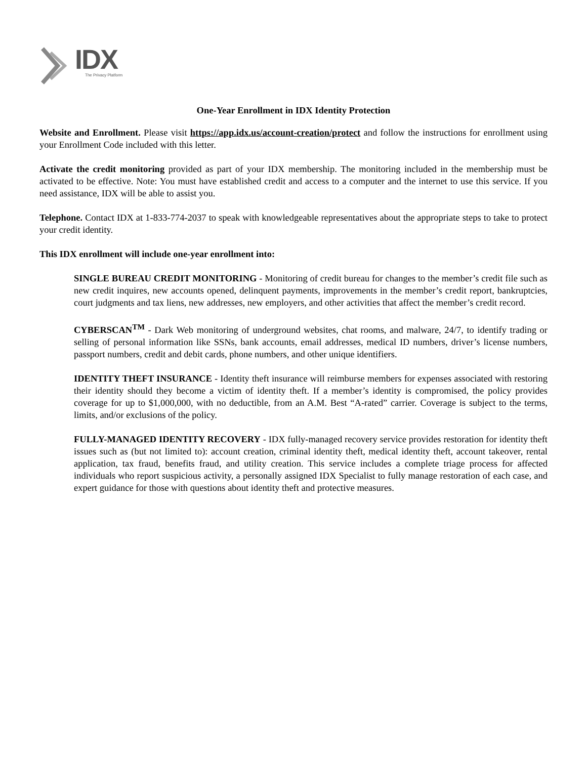IDX
The Privacy Platform
One-Year Enrollment in IDX Identity Protection
Website and Enrollment. Please visit https://app.idx.us/account-creation/protect and follow the instructions for enrollment using your Enrollment Code included with this letter.
Activate the credit monitoring provided as part of your IDX membership. The monitoring included in the membership must be activated to be effective. Note: You must have established credit and access to a computer and the internet to use this service. If you need assistance, IDX will be able to assist you.
Telephone. Contact IDX at 1-833-774-2037 to speak with knowledgeable representatives about the appropriate steps to take to protect your credit identity.
This IDX enrollment will include one-year enrollment into:
SINGLE BUREAU CREDIT MONITORING - Monitoring of credit bureau for changes to the member’s credit file such as new credit inquires, new accounts opened, delinquent payments, improvements in the member’s credit report, bankruptcies, court judgments and tax liens, new addresses, new employers, and other activities that affect the member’s credit record.
CYBERSCAN<sup>TM</sup> - Dark Web monitoring of underground websites, chat rooms, and malware, 24/7, to identify trading or selling of personal information like SSNs, bank accounts, email addresses, medical ID numbers, driver’s license numbers, passport numbers, credit and debit cards, phone numbers, and other unique identifiers.
IDENTITY THEFT INSURANCE - Identity theft insurance will reimburse members for expenses associated with restoring their identity should they become a victim of identity theft. If a member’s identity is compromised, the policy provides coverage for up to $1,000,000, with no deductible, from an A.M. Best “A-rated” carrier. Coverage is subject to the terms, limits, and/or exclusions of the policy.
FULLY-MANAGED IDENTITY RECOVERY - IDX fully-managed recovery service provides restoration for identity theft issues such as (but not limited to): account creation, criminal identity theft, medical identity theft, account takeover, rental application, tax fraud, benefits fraud, and utility creation. This service includes a complete triage process for affected individuals who report suspicious activity, a personally assigned IDX Specialist to fully manage restoration of each case, and expert guidance for those with questions about identity theft and protective measures.